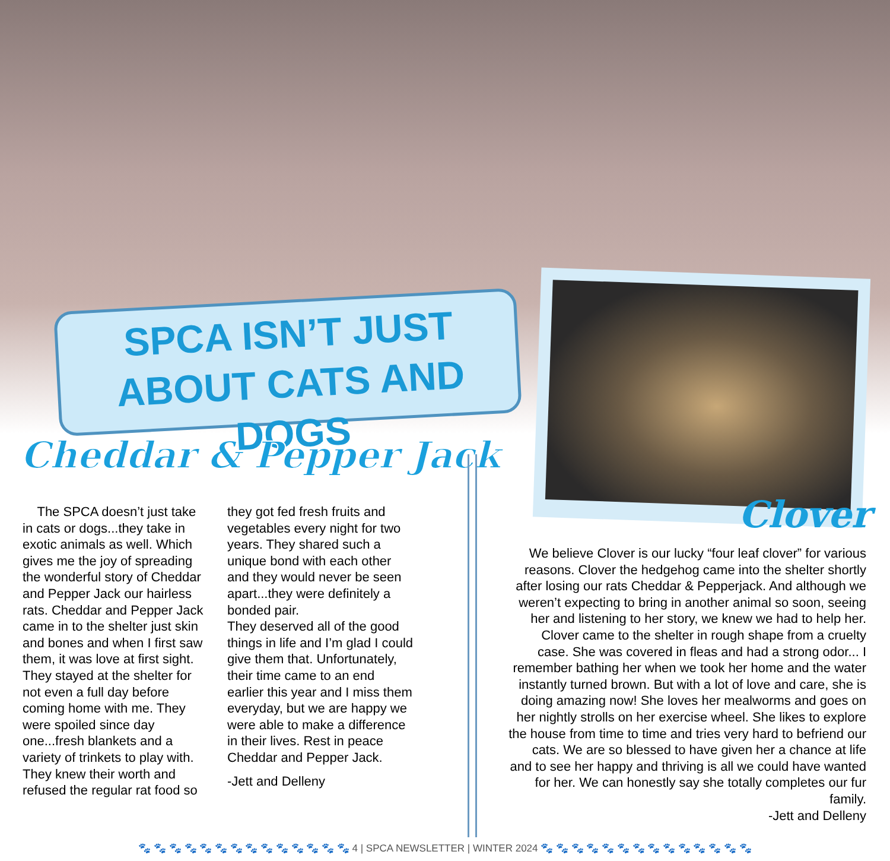SPCA ISN’T JUST
ABOUT CATS AND DOGS
Cheddar & Pepper Jack
The SPCA doesn’t just take in cats or dogs...they take in exotic animals as well. Which gives me the joy of spreading the wonderful story of Cheddar and Pepper Jack our hairless rats. Cheddar and Pepper Jack came in to the shelter just skin and bones and when I first saw them, it was love at first sight. They stayed at the shelter for not even a full day before coming home with me. They were spoiled since day one...fresh blankets and a variety of trinkets to play with. They knew their worth and refused the regular rat food so they got fed fresh fruits and vegetables every night for two years. They shared such a unique bond with each other and they would never be seen apart...they were definitely a bonded pair.
They deserved all of the good things in life and I’m glad I could give them that. Unfortunately, their time came to an end earlier this year and I miss them everyday, but we are happy we were able to make a difference in their lives. Rest in peace Cheddar and Pepper Jack.
-Jett and Delleny
Clover
We believe Clover is our lucky “four leaf clover” for various reasons. Clover the hedgehog came into the shelter shortly after losing our rats Cheddar & Pepperjack. And although we weren’t expecting to bring in another animal so soon, seeing her and listening to her story, we knew we had to help her. Clover came to the shelter in rough shape from a cruelty case. She was covered in fleas and had a strong odor... I remember bathing her when we took her home and the water instantly turned brown. But with a lot of love and care, she is doing amazing now! She loves her mealworms and goes on her nightly strolls on her exercise wheel. She likes to explore the house from time to time and tries very hard to befriend our cats. We are so blessed to have given her a chance at life and to see her happy and thriving is all we could have wanted for her. We can honestly say she totally completes our fur family.
-Jett and Delleny
🐾 🐾 🐾 🐾 🐾 🐾 🐾 🐾 🐾 🐾 🐾 🐾 🐾 🐾 4 | SPCA NEWSLETTER | WINTER 2024 🐾 🐾 🐾 🐾 🐾 🐾 🐾 🐾 🐾 🐾 🐾 🐾 🐾 🐾